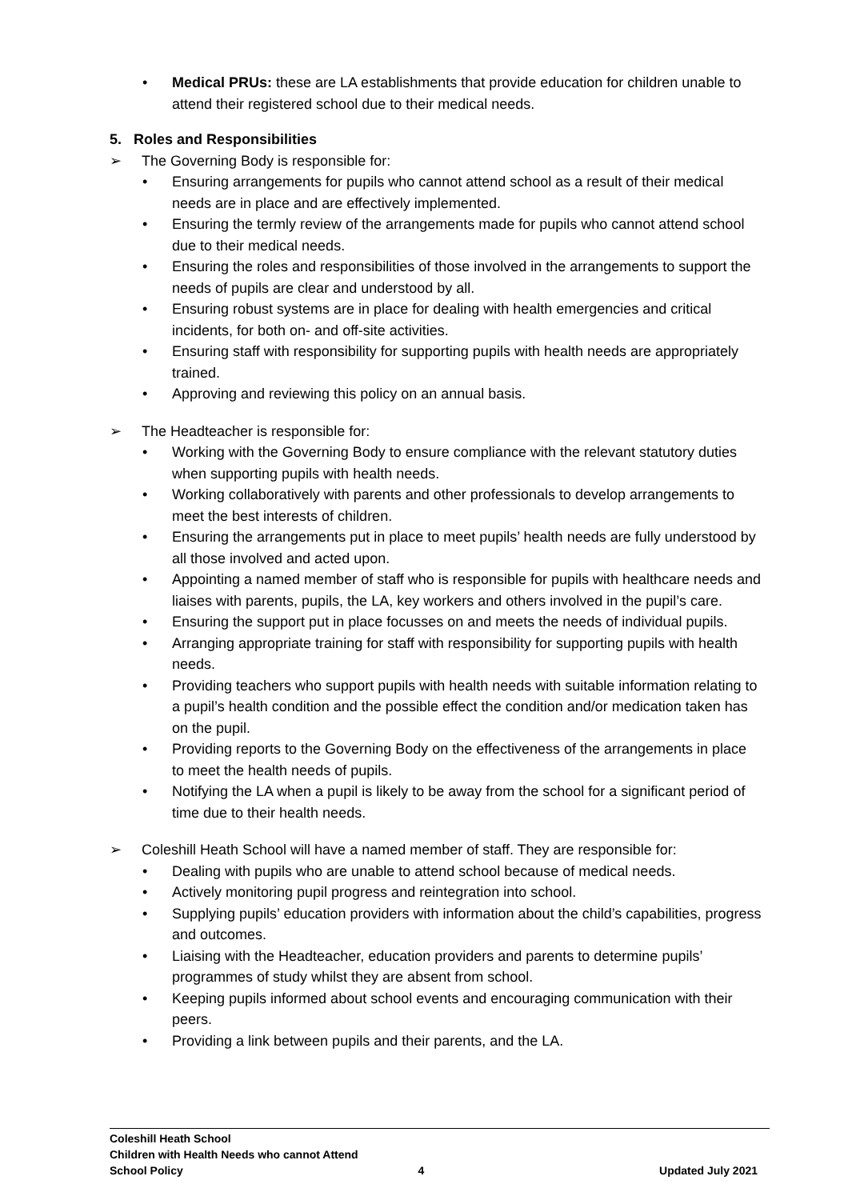• Medical PRUs: these are LA establishments that provide education for children unable to attend their registered school due to their medical needs.
5. Roles and Responsibilities
➢ The Governing Body is responsible for:
• Ensuring arrangements for pupils who cannot attend school as a result of their medical needs are in place and are effectively implemented.
• Ensuring the termly review of the arrangements made for pupils who cannot attend school due to their medical needs.
• Ensuring the roles and responsibilities of those involved in the arrangements to support the needs of pupils are clear and understood by all.
• Ensuring robust systems are in place for dealing with health emergencies and critical incidents, for both on- and off-site activities.
• Ensuring staff with responsibility for supporting pupils with health needs are appropriately trained.
• Approving and reviewing this policy on an annual basis.
➢ The Headteacher is responsible for:
• Working with the Governing Body to ensure compliance with the relevant statutory duties when supporting pupils with health needs.
• Working collaboratively with parents and other professionals to develop arrangements to meet the best interests of children.
• Ensuring the arrangements put in place to meet pupils’ health needs are fully understood by all those involved and acted upon.
• Appointing a named member of staff who is responsible for pupils with healthcare needs and liaises with parents, pupils, the LA, key workers and others involved in the pupil’s care.
• Ensuring the support put in place focusses on and meets the needs of individual pupils.
• Arranging appropriate training for staff with responsibility for supporting pupils with health needs.
• Providing teachers who support pupils with health needs with suitable information relating to a pupil’s health condition and the possible effect the condition and/or medication taken has on the pupil.
• Providing reports to the Governing Body on the effectiveness of the arrangements in place to meet the health needs of pupils.
• Notifying the LA when a pupil is likely to be away from the school for a significant period of time due to their health needs.
➢ Coleshill Heath School will have a named member of staff. They are responsible for:
• Dealing with pupils who are unable to attend school because of medical needs.
• Actively monitoring pupil progress and reintegration into school.
• Supplying pupils’ education providers with information about the child’s capabilities, progress and outcomes.
• Liaising with the Headteacher, education providers and parents to determine pupils’ programmes of study whilst they are absent from school.
• Keeping pupils informed about school events and encouraging communication with their peers.
• Providing a link between pupils and their parents, and the LA.
Coleshill Heath School
Children with Health Needs who cannot Attend
School Policy 4 Updated July 2021